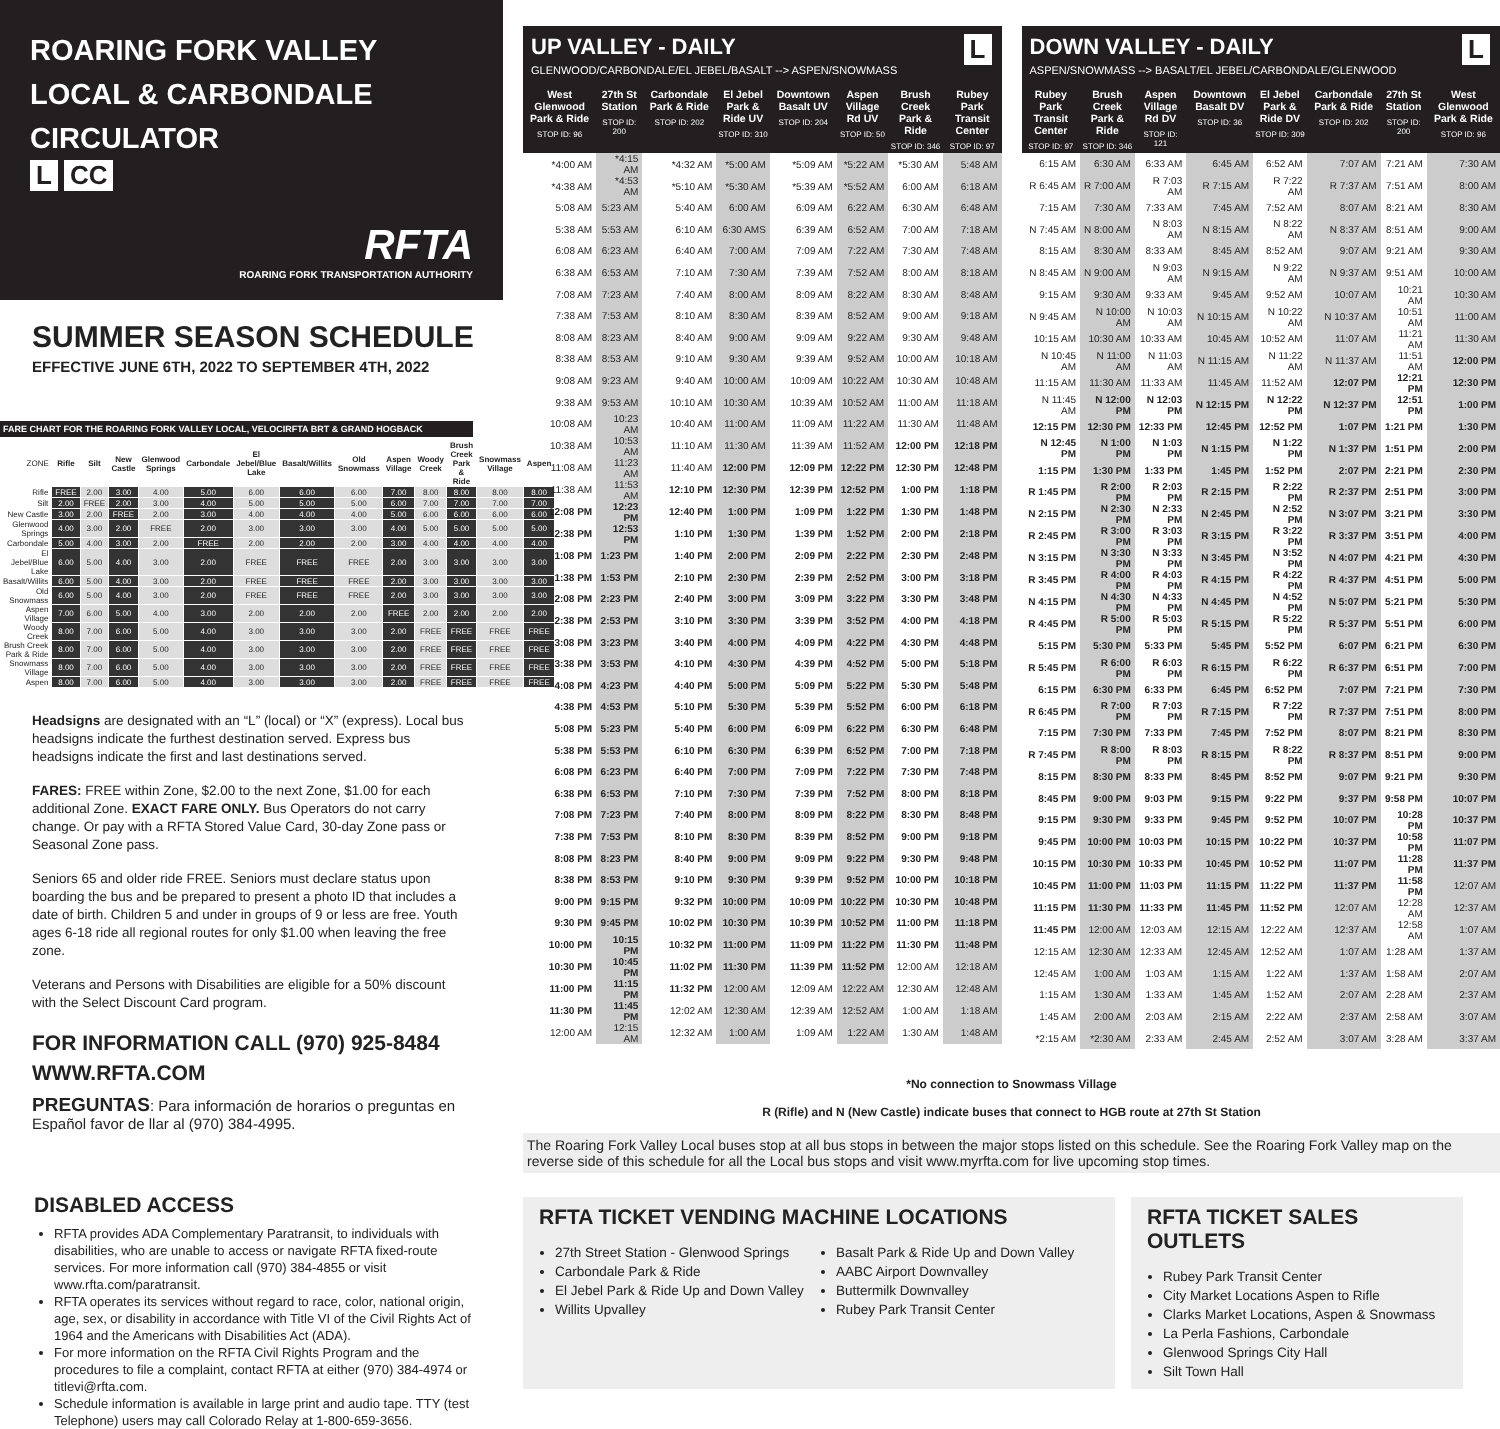ROARING FORK VALLEY
LOCAL & CARBONDALE
CIRCULATOR
L CC
RFTA
ROARING FORK TRANSPORTATION AUTHORITY
SUMMER SEASON SCHEDULE
EFFECTIVE JUNE 6TH, 2022 TO SEPTEMBER 4TH, 2022
FARE CHART FOR THE ROARING FORK VALLEY LOCAL, VELOCIRFTA BRT & GRAND HOGBACK
| ZONE | Rifle | Silt | New Castle | Glenwood Springs | Carbondale | El Jebel/Blue Lake | Basalt/Willits | Old Snowmass | Aspen Village | Woody Creek | Brush Creek Park & Ride | Snowmass Village | Aspen |
| --- | --- | --- | --- | --- | --- | --- | --- | --- | --- | --- | --- | --- | --- |
| Rifle | FREE | 2.00 | 3.00 | 4.00 | 5.00 | 6.00 | 6.00 | 6.00 | 7.00 | 8.00 | 8.00 | 8.00 | 8.00 |
| Silt | 2.00 | FREE | 2.00 | 3.00 | 4.00 | 5.00 | 5.00 | 5.00 | 6.00 | 7.00 | 7.00 | 7.00 | 7.00 |
| New Castle | 3.00 | 2.00 | FREE | 2.00 | 3.00 | 4.00 | 4.00 | 4.00 | 5.00 | 6.00 | 6.00 | 6.00 | 6.00 |
| Glenwood Springs | 4.00 | 3.00 | 2.00 | FREE | 2.00 | 3.00 | 3.00 | 3.00 | 4.00 | 5.00 | 5.00 | 5.00 | 5.00 |
| Carbondale | 5.00 | 4.00 | 3.00 | 2.00 | FREE | 2.00 | 2.00 | 2.00 | 3.00 | 4.00 | 4.00 | 4.00 | 4.00 |
| El Jebel/Blue Lake | 6.00 | 5.00 | 4.00 | 3.00 | 2.00 | FREE | FREE | FREE | 2.00 | 3.00 | 3.00 | 3.00 | 3.00 |
| Basalt/Willits | 6.00 | 5.00 | 4.00 | 3.00 | 2.00 | FREE | FREE | FREE | 2.00 | 3.00 | 3.00 | 3.00 | 3.00 |
| Old Snowmass | 6.00 | 5.00 | 4.00 | 3.00 | 2.00 | FREE | FREE | FREE | 2.00 | 3.00 | 3.00 | 3.00 | 3.00 |
| Aspen Village | 7.00 | 6.00 | 5.00 | 4.00 | 3.00 | 2.00 | 2.00 | 2.00 | FREE | 2.00 | 2.00 | 2.00 | 2.00 |
| Woody Creek | 8.00 | 7.00 | 6.00 | 5.00 | 4.00 | 3.00 | 3.00 | 3.00 | 2.00 | FREE | FREE | FREE | FREE |
| Brush Creek Park & Ride | 8.00 | 7.00 | 6.00 | 5.00 | 4.00 | 3.00 | 3.00 | 3.00 | 2.00 | FREE | FREE | FREE | FREE |
| Snowmass Village | 8.00 | 7.00 | 6.00 | 5.00 | 4.00 | 3.00 | 3.00 | 3.00 | 2.00 | FREE | FREE | FREE | FREE |
| Aspen | 8.00 | 7.00 | 6.00 | 5.00 | 4.00 | 3.00 | 3.00 | 3.00 | 2.00 | FREE | FREE | FREE | FREE |
Headsigns are designated with an “L” (local) or “X” (express). Local bus headsigns indicate the furthest destination served. Express bus headsigns indicate the first and last destinations served.
FARES: FREE within Zone, $2.00 to the next Zone, $1.00 for each additional Zone. EXACT FARE ONLY. Bus Operators do not carry change. Or pay with a RFTA Stored Value Card, 30-day Zone pass or Seasonal Zone pass.
Seniors 65 and older ride FREE. Seniors must declare status upon boarding the bus and be prepared to present a photo ID that includes a date of birth. Children 5 and under in groups of 9 or less are free. Youth ages 6-18 ride all regional routes for only $1.00 when leaving the free zone.
Veterans and Persons with Disabilities are eligible for a 50% discount with the Select Discount Card program.
FOR INFORMATION CALL (970) 925-8484
WWW.RFTA.COM
PREGUNTAS: Para información de horarios o preguntas en Español favor de llar al (970) 384-4995.
DISABLED ACCESS
RFTA provides ADA Complementary Paratransit, to individuals with disabilities, who are unable to access or navigate RFTA fixed-route services. For more information call (970) 384-4855 or visit www.rfta.com/paratransit.
RFTA operates its services without regard to race, color, national origin, age, sex, or disability in accordance with Title VI of the Civil Rights Act of 1964 and the Americans with Disabilities Act (ADA).
For more information on the RFTA Civil Rights Program and the procedures to file a complaint, contact RFTA at either (970) 384-4974 or titlevi@rfta.com.
Schedule information is available in large print and audio tape. TTY (test Telephone) users may call Colorado Relay at 1-800-659-3656.
UP VALLEY - DAILY
GLENWOOD/CARBONDALE/EL JEBEL/BASALT --> ASPEN/SNOWMASS
L
| West Glenwood Park & Ride STOP ID: 96 | 27th St Station STOP ID: 200 | Carbondale Park & Ride STOP ID: 202 | El Jebel Park & Ride UV STOP ID: 310 | Downtown Basalt UV STOP ID: 204 | Aspen Village Rd UV STOP ID: 50 | Brush Creek Park & Ride STOP ID: 346 | Rubey Park Transit Center STOP ID: 97 |
| --- | --- | --- | --- | --- | --- | --- | --- |
| *4:00 AM | *4:15 AM | *4:32 AM | *5:00 AM | *5:09 AM | *5:22 AM | *5:30 AM | 5:48 AM |
| *4:38 AM | *4:53 AM | *5:10 AM | *5:30 AM | *5:39 AM | *5:52 AM | 6:00 AM | 6:18 AM |
| 5:08 AM | 5:23 AM | 5:40 AM | 6:00 AM | 6:09 AM | 6:22 AM | 6:30 AM | 6:48 AM |
| 5:38 AM | 5:53 AM | 6:10 AM | 6:30 AMS | 6:39 AM | 6:52 AM | 7:00 AM | 7:18 AM |
| 6:08 AM | 6:23 AM | 6:40 AM | 7:00 AM | 7:09 AM | 7:22 AM | 7:30 AM | 7:48 AM |
| 6:38 AM | 6:53 AM | 7:10 AM | 7:30 AM | 7:39 AM | 7:52 AM | 8:00 AM | 8:18 AM |
| 7:08 AM | 7:23 AM | 7:40 AM | 8:00 AM | 8:09 AM | 8:22 AM | 8:30 AM | 8:48 AM |
| 7:38 AM | 7:53 AM | 8:10 AM | 8:30 AM | 8:39 AM | 8:52 AM | 9:00 AM | 9:18 AM |
| 8:08 AM | 8:23 AM | 8:40 AM | 9:00 AM | 9:09 AM | 9:22 AM | 9:30 AM | 9:48 AM |
| 8:38 AM | 8:53 AM | 9:10 AM | 9:30 AM | 9:39 AM | 9:52 AM | 10:00 AM | 10:18 AM |
| 9:08 AM | 9:23 AM | 9:40 AM | 10:00 AM | 10:09 AM | 10:22 AM | 10:30 AM | 10:48 AM |
| 9:38 AM | 9:53 AM | 10:10 AM | 10:30 AM | 10:39 AM | 10:52 AM | 11:00 AM | 11:18 AM |
| 10:08 AM | 10:23 AM | 10:40 AM | 11:00 AM | 11:09 AM | 11:22 AM | 11:30 AM | 11:48 AM |
| 10:38 AM | 10:53 AM | 11:10 AM | 11:30 AM | 11:39 AM | 11:52 AM | 12:00 PM | 12:18 PM |
| 11:08 AM | 11:23 AM | 11:40 AM | 12:00 PM | 12:09 PM | 12:22 PM | 12:30 PM | 12:48 PM |
| 11:38 AM | 11:53 AM | 12:10 PM | 12:30 PM | 12:39 PM | 12:52 PM | 1:00 PM | 1:18 PM |
| 12:08 PM | 12:23 PM | 12:40 PM | 1:00 PM | 1:09 PM | 1:22 PM | 1:30 PM | 1:48 PM |
| 12:38 PM | 12:53 PM | 1:10 PM | 1:30 PM | 1:39 PM | 1:52 PM | 2:00 PM | 2:18 PM |
| 1:08 PM | 1:23 PM | 1:40 PM | 2:00 PM | 2:09 PM | 2:22 PM | 2:30 PM | 2:48 PM |
| 1:38 PM | 1:53 PM | 2:10 PM | 2:30 PM | 2:39 PM | 2:52 PM | 3:00 PM | 3:18 PM |
| 2:08 PM | 2:23 PM | 2:40 PM | 3:00 PM | 3:09 PM | 3:22 PM | 3:30 PM | 3:48 PM |
| 2:38 PM | 2:53 PM | 3:10 PM | 3:30 PM | 3:39 PM | 3:52 PM | 4:00 PM | 4:18 PM |
| 3:08 PM | 3:23 PM | 3:40 PM | 4:00 PM | 4:09 PM | 4:22 PM | 4:30 PM | 4:48 PM |
| 3:38 PM | 3:53 PM | 4:10 PM | 4:30 PM | 4:39 PM | 4:52 PM | 5:00 PM | 5:18 PM |
| 4:08 PM | 4:23 PM | 4:40 PM | 5:00 PM | 5:09 PM | 5:22 PM | 5:30 PM | 5:48 PM |
| 4:38 PM | 4:53 PM | 5:10 PM | 5:30 PM | 5:39 PM | 5:52 PM | 6:00 PM | 6:18 PM |
| 5:08 PM | 5:23 PM | 5:40 PM | 6:00 PM | 6:09 PM | 6:22 PM | 6:30 PM | 6:48 PM |
| 5:38 PM | 5:53 PM | 6:10 PM | 6:30 PM | 6:39 PM | 6:52 PM | 7:00 PM | 7:18 PM |
| 6:08 PM | 6:23 PM | 6:40 PM | 7:00 PM | 7:09 PM | 7:22 PM | 7:30 PM | 7:48 PM |
| 6:38 PM | 6:53 PM | 7:10 PM | 7:30 PM | 7:39 PM | 7:52 PM | 8:00 PM | 8:18 PM |
| 7:08 PM | 7:23 PM | 7:40 PM | 8:00 PM | 8:09 PM | 8:22 PM | 8:30 PM | 8:48 PM |
| 7:38 PM | 7:53 PM | 8:10 PM | 8:30 PM | 8:39 PM | 8:52 PM | 9:00 PM | 9:18 PM |
| 8:08 PM | 8:23 PM | 8:40 PM | 9:00 PM | 9:09 PM | 9:22 PM | 9:30 PM | 9:48 PM |
| 8:38 PM | 8:53 PM | 9:10 PM | 9:30 PM | 9:39 PM | 9:52 PM | 10:00 PM | 10:18 PM |
| 9:00 PM | 9:15 PM | 9:32 PM | 10:00 PM | 10:09 PM | 10:22 PM | 10:30 PM | 10:48 PM |
| 9:30 PM | 9:45 PM | 10:02 PM | 10:30 PM | 10:39 PM | 10:52 PM | 11:00 PM | 11:18 PM |
| 10:00 PM | 10:15 PM | 10:32 PM | 11:00 PM | 11:09 PM | 11:22 PM | 11:30 PM | 11:48 PM |
| 10:30 PM | 10:45 PM | 11:02 PM | 11:30 PM | 11:39 PM | 11:52 PM | 12:00 AM | 12:18 AM |
| 11:00 PM | 11:15 PM | 11:32 PM | 12:00 AM | 12:09 AM | 12:22 AM | 12:30 AM | 12:48 AM |
| 11:30 PM | 11:45 PM | 12:02 AM | 12:30 AM | 12:39 AM | 12:52 AM | 1:00 AM | 1:18 AM |
| 12:00 AM | 12:15 AM | 12:32 AM | 1:00 AM | 1:09 AM | 1:22 AM | 1:30 AM | 1:48 AM |
DOWN VALLEY - DAILY
ASPEN/SNOWMASS --> BASALT/EL JEBEL/CARBONDALE/GLENWOOD
L
| Rubey Park Transit Center STOP ID: 97 | Brush Creek Park & Ride STOP ID: 346 | Aspen Village Rd DV STOP ID: 121 | Downtown Basalt DV STOP ID: 36 | El Jebel Park & Ride DV STOP ID: 309 | Carbondale Park & Ride STOP ID: 202 | 27th St Station STOP ID: 200 | West Glenwood Park & Ride STOP ID: 96 |
| --- | --- | --- | --- | --- | --- | --- | --- |
| 6:15 AM | 6:30 AM | 6:33 AM | 6:45 AM | 6:52 AM | 7:07 AM | 7:21 AM | 7:30 AM |
| R 6:45 AM | R 7:00 AM | R 7:03 AM | R 7:15 AM | R 7:22 AM | R 7:37 AM | 7:51 AM | 8:00 AM |
| 7:15 AM | 7:30 AM | 7:33 AM | 7:45 AM | 7:52 AM | 8:07 AM | 8:21 AM | 8:30 AM |
| N 7:45 AM | N 8:00 AM | N 8:03 AM | N 8:15 AM | N 8:22 AM | N 8:37 AM | 8:51 AM | 9:00 AM |
| 8:15 AM | 8:30 AM | 8:33 AM | 8:45 AM | 8:52 AM | 9:07 AM | 9:21 AM | 9:30 AM |
| N 8:45 AM | N 9:00 AM | N 9:03 AM | N 9:15 AM | N 9:22 AM | N 9:37 AM | 9:51 AM | 10:00 AM |
| 9:15 AM | 9:30 AM | 9:33 AM | 9:45 AM | 9:52 AM | 10:07 AM | 10:21 AM | 10:30 AM |
| N 9:45 AM | N 10:00 AM | N 10:03 AM | N 10:15 AM | N 10:22 AM | N 10:37 AM | 10:51 AM | 11:00 AM |
| 10:15 AM | 10:30 AM | 10:33 AM | 10:45 AM | 10:52 AM | 11:07 AM | 11:21 AM | 11:30 AM |
| N 10:45 AM | N 11:00 AM | N 11:03 AM | N 11:15 AM | N 11:22 AM | N 11:37 AM | 11:51 AM | 12:00 PM |
| 11:15 AM | 11:30 AM | 11:33 AM | 11:45 AM | 11:52 AM | 12:07 PM | 12:21 PM | 12:30 PM |
| N 11:45 AM | N 12:00 PM | N 12:03 PM | N 12:15 PM | N 12:22 PM | N 12:37 PM | 12:51 PM | 1:00 PM |
| 12:15 PM | 12:30 PM | 12:33 PM | 12:45 PM | 12:52 PM | 1:07 PM | 1:21 PM | 1:30 PM |
| N 12:45 PM | N 1:00 PM | N 1:03 PM | N 1:15 PM | N 1:22 PM | N 1:37 PM | 1:51 PM | 2:00 PM |
| 1:15 PM | 1:30 PM | 1:33 PM | 1:45 PM | 1:52 PM | 2:07 PM | 2:21 PM | 2:30 PM |
| R 1:45 PM | R 2:00 PM | R 2:03 PM | R 2:15 PM | R 2:22 PM | R 2:37 PM | 2:51 PM | 3:00 PM |
| N 2:15 PM | N 2:30 PM | N 2:33 PM | N 2:45 PM | N 2:52 PM | N 3:07 PM | 3:21 PM | 3:30 PM |
| R 2:45 PM | R 3:00 PM | R 3:03 PM | R 3:15 PM | R 3:22 PM | R 3:37 PM | 3:51 PM | 4:00 PM |
| N 3:15 PM | N 3:30 PM | N 3:33 PM | N 3:45 PM | N 3:52 PM | N 4:07 PM | 4:21 PM | 4:30 PM |
| R 3:45 PM | R 4:00 PM | R 4:03 PM | R 4:15 PM | R 4:22 PM | R 4:37 PM | 4:51 PM | 5:00 PM |
| N 4:15 PM | N 4:30 PM | N 4:33 PM | N 4:45 PM | N 4:52 PM | N 5:07 PM | 5:21 PM | 5:30 PM |
| R 4:45 PM | R 5:00 PM | R 5:03 PM | R 5:15 PM | R 5:22 PM | R 5:37 PM | 5:51 PM | 6:00 PM |
| 5:15 PM | 5:30 PM | 5:33 PM | 5:45 PM | 5:52 PM | 6:07 PM | 6:21 PM | 6:30 PM |
| R 5:45 PM | R 6:00 PM | R 6:03 PM | R 6:15 PM | R 6:22 PM | R 6:37 PM | 6:51 PM | 7:00 PM |
| 6:15 PM | 6:30 PM | 6:33 PM | 6:45 PM | 6:52 PM | 7:07 PM | 7:21 PM | 7:30 PM |
| R 6:45 PM | R 7:00 PM | R 7:03 PM | R 7:15 PM | R 7:22 PM | R 7:37 PM | 7:51 PM | 8:00 PM |
| 7:15 PM | 7:30 PM | 7:33 PM | 7:45 PM | 7:52 PM | 8:07 PM | 8:21 PM | 8:30 PM |
| R 7:45 PM | R 8:00 PM | R 8:03 PM | R 8:15 PM | R 8:22 PM | R 8:37 PM | 8:51 PM | 9:00 PM |
| 8:15 PM | 8:30 PM | 8:33 PM | 8:45 PM | 8:52 PM | 9:07 PM | 9:21 PM | 9:30 PM |
| 8:45 PM | 9:00 PM | 9:03 PM | 9:15 PM | 9:22 PM | 9:37 PM | 9:58 PM | 10:07 PM |
| 9:15 PM | 9:30 PM | 9:33 PM | 9:45 PM | 9:52 PM | 10:07 PM | 10:28 PM | 10:37 PM |
| 9:45 PM | 10:00 PM | 10:03 PM | 10:15 PM | 10:22 PM | 10:37 PM | 10:58 PM | 11:07 PM |
| 10:15 PM | 10:30 PM | 10:33 PM | 10:45 PM | 10:52 PM | 11:07 PM | 11:28 PM | 11:37 PM |
| 10:45 PM | 11:00 PM | 11:03 PM | 11:15 PM | 11:22 PM | 11:37 PM | 11:58 PM | 12:07 AM |
| 11:15 PM | 11:30 PM | 11:33 PM | 11:45 PM | 11:52 PM | 12:07 AM | 12:28 AM | 12:37 AM |
| 11:45 PM | 12:00 AM | 12:03 AM | 12:15 AM | 12:22 AM | 12:37 AM | 12:58 AM | 1:07 AM |
| 12:15 AM | 12:30 AM | 12:33 AM | 12:45 AM | 12:52 AM | 1:07 AM | 1:28 AM | 1:37 AM |
| 12:45 AM | 1:00 AM | 1:03 AM | 1:15 AM | 1:22 AM | 1:37 AM | 1:58 AM | 2:07 AM |
| 1:15 AM | 1:30 AM | 1:33 AM | 1:45 AM | 1:52 AM | 2:07 AM | 2:28 AM | 2:37 AM |
| 1:45 AM | 2:00 AM | 2:03 AM | 2:15 AM | 2:22 AM | 2:37 AM | 2:58 AM | 3:07 AM |
| *2:15 AM | *2:30 AM | 2:33 AM | 2:45 AM | 2:52 AM | 3:07 AM | 3:28 AM | 3:37 AM |
*No connection to Snowmass Village
R (Rifle) and N (New Castle) indicate buses that connect to HGB route at 27th St Station
The Roaring Fork Valley Local buses stop at all bus stops in between the major stops listed on this schedule. See the Roaring Fork Valley map on the reverse side of this schedule for all the Local bus stops and visit www.myrfta.com for live upcoming stop times.
RFTA TICKET VENDING MACHINE LOCATIONS
27th Street Station - Glenwood Springs
Carbondale Park & Ride
El Jebel Park & Ride Up and Down Valley
Willits Upvalley
Basalt Park & Ride Up and Down Valley
AABC Airport Downvalley
Buttermilk Downvalley
Rubey Park Transit Center
RFTA TICKET SALES OUTLETS
Rubey Park Transit Center
City Market Locations Aspen to Rifle
Clarks Market Locations, Aspen & Snowmass
La Perla Fashions, Carbondale
Glenwood Springs City Hall
Silt Town Hall